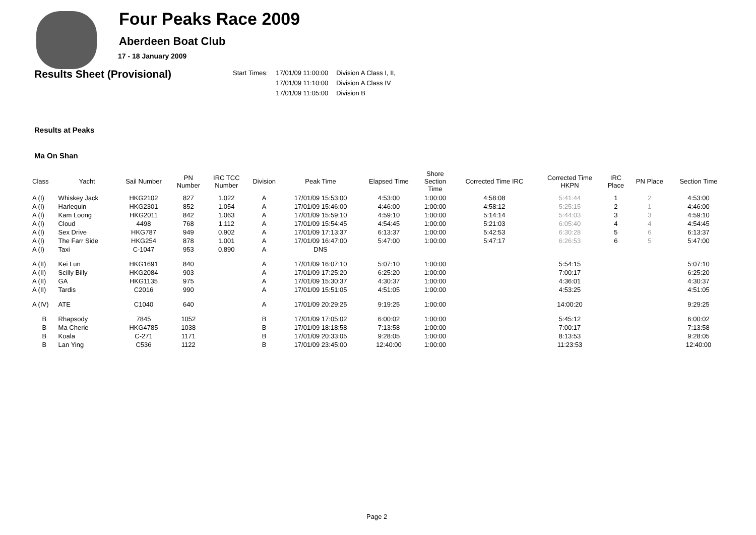Four Peaks Race 2009
Aberdeen Boat Club
17 - 18 January 2009
Results Sheet (Provisional)
| Start Times: | 17/01/09 11:00:00 | Division A Class I, II, |
| | 17/01/09 11:10:00 | Division A Class IV |
| | 17/01/09 11:05:00 | Division B |
Results at Peaks
Ma On Shan
| Class | Yacht | Sail Number | PN Number | IRC TCC Number | Division | Peak Time | Elapsed Time | Shore Section Time | Corrected Time IRC | Corrected Time HKPN | IRC Place | PN Place | Section Time |
| --- | --- | --- | --- | --- | --- | --- | --- | --- | --- | --- | --- | --- | --- |
| A (I) | Whiskey Jack | HKG2102 | 827 | 1.022 | A | 17/01/09 15:53:00 | 4:53:00 | 1:00:00 | 4:58:08 | 5:41:44 | 1 | 2 | 4:53:00 |
| A (I) | Harlequin | HKG2301 | 852 | 1.054 | A | 17/01/09 15:46:00 | 4:46:00 | 1:00:00 | 4:58:12 | 5:25:15 | 2 | 1 | 4:46:00 |
| A (I) | Kam Loong | HKG2011 | 842 | 1.063 | A | 17/01/09 15:59:10 | 4:59:10 | 1:00:00 | 5:14:14 | 5:44:03 | 3 | 3 | 4:59:10 |
| A (I) | Cloud | 4498 | 768 | 1.112 | A | 17/01/09 15:54:45 | 4:54:45 | 1:00:00 | 5:21:03 | 6:05:40 | 4 | 4 | 4:54:45 |
| A (I) | Sex Drive | HKG787 | 949 | 0.902 | A | 17/01/09 17:13:37 | 6:13:37 | 1:00:00 | 5:42:53 | 6:30:28 | 5 | 6 | 6:13:37 |
| A (I) | The Farr Side | HKG254 | 878 | 1.001 | A | 17/01/09 16:47:00 | 5:47:00 | 1:00:00 | 5:47:17 | 6:26:53 | 6 | 5 | 5:47:00 |
| A (I) | Taxi | C-1047 | 953 | 0.890 | A | DNS | | | | | | | |
| A (II) | Kei Lun | HKG1691 | 840 | | A | 17/01/09 16:07:10 | 5:07:10 | 1:00:00 | | 5:54:15 | | | 5:07:10 |
| A (II) | Scilly Billy | HKG2084 | 903 | | A | 17/01/09 17:25:20 | 6:25:20 | 1:00:00 | | 7:00:17 | | | 6:25:20 |
| A (II) | GA | HKG1135 | 975 | | A | 17/01/09 15:30:37 | 4:30:37 | 1:00:00 | | 4:36:01 | | | 4:30:37 |
| A (II) | Tardis | C2016 | 990 | | A | 17/01/09 15:51:05 | 4:51:05 | 1:00:00 | | 4:53:25 | | | 4:51:05 |
| A (IV) | ATE | C1040 | 640 | | A | 17/01/09 20:29:25 | 9:19:25 | 1:00:00 | | 14:00:20 | | | 9:29:25 |
| B | Rhapsody | 7845 | 1052 | | B | 17/01/09 17:05:02 | 6:00:02 | 1:00:00 | | 5:45:12 | | | 6:00:02 |
| B | Ma Cherie | HKG4785 | 1038 | | B | 17/01/09 18:18:58 | 7:13:58 | 1:00:00 | | 7:00:17 | | | 7:13:58 |
| B | Koala | C-271 | 1171 | | B | 17/01/09 20:33:05 | 9:28:05 | 1:00:00 | | 8:13:53 | | | 9:28:05 |
| B | Lan Ying | C536 | 1122 | | B | 17/01/09 23:45:00 | 12:40:00 | 1:00:00 | | 11:23:53 | | | 12:40:00 |
Page 2